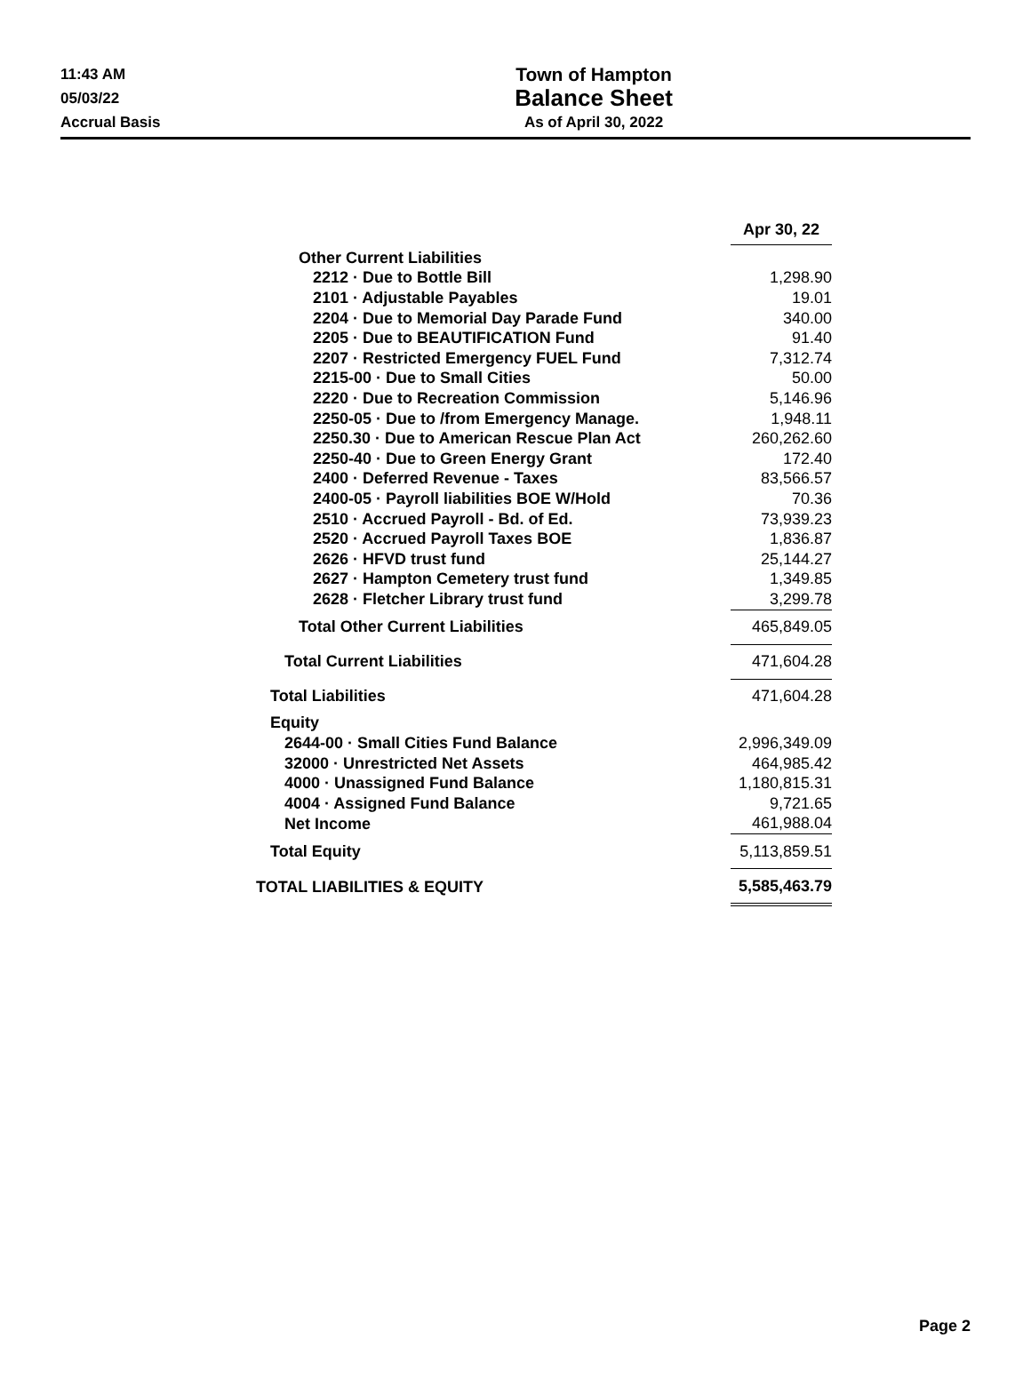11:43 AM
05/03/22
Accrual Basis
Town of Hampton
Balance Sheet
As of April 30, 2022
| | | Apr 30, 22 |
| Other Current Liabilities | | |
| 2212 · Due to Bottle Bill | | 1,298.90 |
| 2101 · Adjustable Payables | | 19.01 |
| 2204 · Due to Memorial Day Parade Fund | | 340.00 |
| 2205 · Due to BEAUTIFICATION Fund | | 91.40 |
| 2207 · Restricted Emergency FUEL Fund | | 7,312.74 |
| 2215-00 · Due to Small Cities | | 50.00 |
| 2220 · Due to Recreation Commission | | 5,146.96 |
| 2250-05 · Due to /from Emergency Manage. | | 1,948.11 |
| 2250.30 · Due to American Rescue Plan Act | | 260,262.60 |
| 2250-40 · Due to Green Energy Grant | | 172.40 |
| 2400 · Deferred Revenue - Taxes | | 83,566.57 |
| 2400-05 · Payroll liabilities BOE W/Hold | | 70.36 |
| 2510 · Accrued Payroll - Bd. of Ed. | | 73,939.23 |
| 2520 · Accrued Payroll Taxes BOE | | 1,836.87 |
| 2626 · HFVD trust fund | | 25,144.27 |
| 2627 · Hampton Cemetery trust fund | | 1,349.85 |
| 2628 · Fletcher Library trust fund | | 3,299.78 |
| Total Other Current Liabilities | | 465,849.05 |
| Total Current Liabilities | | 471,604.28 |
| Total Liabilities | | 471,604.28 |
| Equity | | |
| 2644-00 · Small Cities Fund Balance | | 2,996,349.09 |
| 32000 · Unrestricted Net Assets | | 464,985.42 |
| 4000 · Unassigned Fund Balance | | 1,180,815.31 |
| 4004 · Assigned Fund Balance | | 9,721.65 |
| Net Income | | 461,988.04 |
| Total Equity | | 5,113,859.51 |
| TOTAL LIABILITIES & EQUITY | | 5,585,463.79 |
Page 2